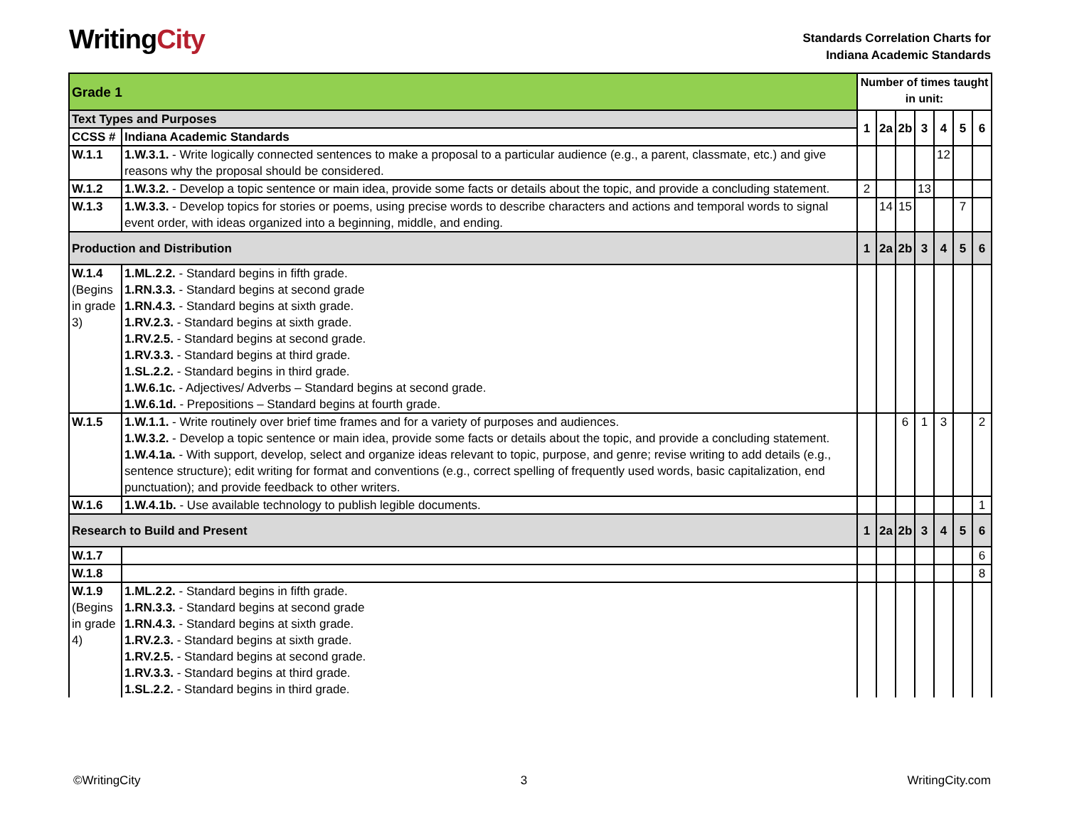WritingCity
Standards Correlation Charts for
Indiana Academic Standards
| Grade 1 | | Number of times taught in unit: | | | | | | |
| Text Types and Purposes | | 1 | 2a | 2b | 3 | 4 | 5 | 6 |
| CCSS # | Indiana Academic Standards | | | | | | | |
| W.1.1 | 1.W.3.1. - Write logically connected sentences to make a proposal to a particular audience (e.g., a parent, classmate, etc.) and give reasons why the proposal should be considered. | | | | | 12 | | |
| W.1.2 | 1.W.3.2. - Develop a topic sentence or main idea, provide some facts or details about the topic, and provide a concluding statement. | 2 | | | 13 | | | |
| W.1.3 | 1.W.3.3. - Develop topics for stories or poems, using precise words to describe characters and actions and temporal words to signal event order, with ideas organized into a beginning, middle, and ending. | | 14 | 15 | | | 7 | |
| Production and Distribution | | 1 | 2a | 2b | 3 | 4 | 5 | 6 |
| W.1.4 (Begins in grade 3) | 1.ML.2.2. - Standard begins in fifth grade. 1.RN.3.3. - Standard begins at second grade 1.RN.4.3. - Standard begins at sixth grade. 1.RV.2.3. - Standard begins at sixth grade. 1.RV.2.5. - Standard begins at second grade. 1.RV.3.3. - Standard begins at third grade. 1.SL.2.2. - Standard begins in third grade. 1.W.6.1c. - Adjectives/ Adverbs – Standard begins at second grade. 1.W.6.1d. - Prepositions – Standard begins at fourth grade. | | | | | | | |
| W.1.5 | 1.W.1.1. - Write routinely over brief time frames and for a variety of purposes and audiences. 1.W.3.2. - Develop a topic sentence or main idea, provide some facts or details about the topic, and provide a concluding statement. 1.W.4.1a. - With support, develop, select and organize ideas relevant to topic, purpose, and genre; revise writing to add details (e.g., sentence structure); edit writing for format and conventions (e.g., correct spelling of frequently used words, basic capitalization, end punctuation); and provide feedback to other writers. | | | 6 | 1 | 3 | | 2 |
| W.1.6 | 1.W.4.1b. - Use available technology to publish legible documents. | | | | | | | 1 |
| Research to Build and Present | | 1 | 2a | 2b | 3 | 4 | 5 | 6 |
| W.1.7 | | | | | | | | 6 |
| W.1.8 | | | | | | | | 8 |
| W.1.9 (Begins in grade 4) | 1.ML.2.2. - Standard begins in fifth grade. 1.RN.3.3. - Standard begins at second grade 1.RN.4.3. - Standard begins at sixth grade. 1.RV.2.3. - Standard begins at sixth grade. 1.RV.2.5. - Standard begins at second grade. 1.RV.3.3. - Standard begins at third grade. 1.SL.2.2. - Standard begins in third grade. | | | | | | | |
©WritingCity 3 WritingCity.com